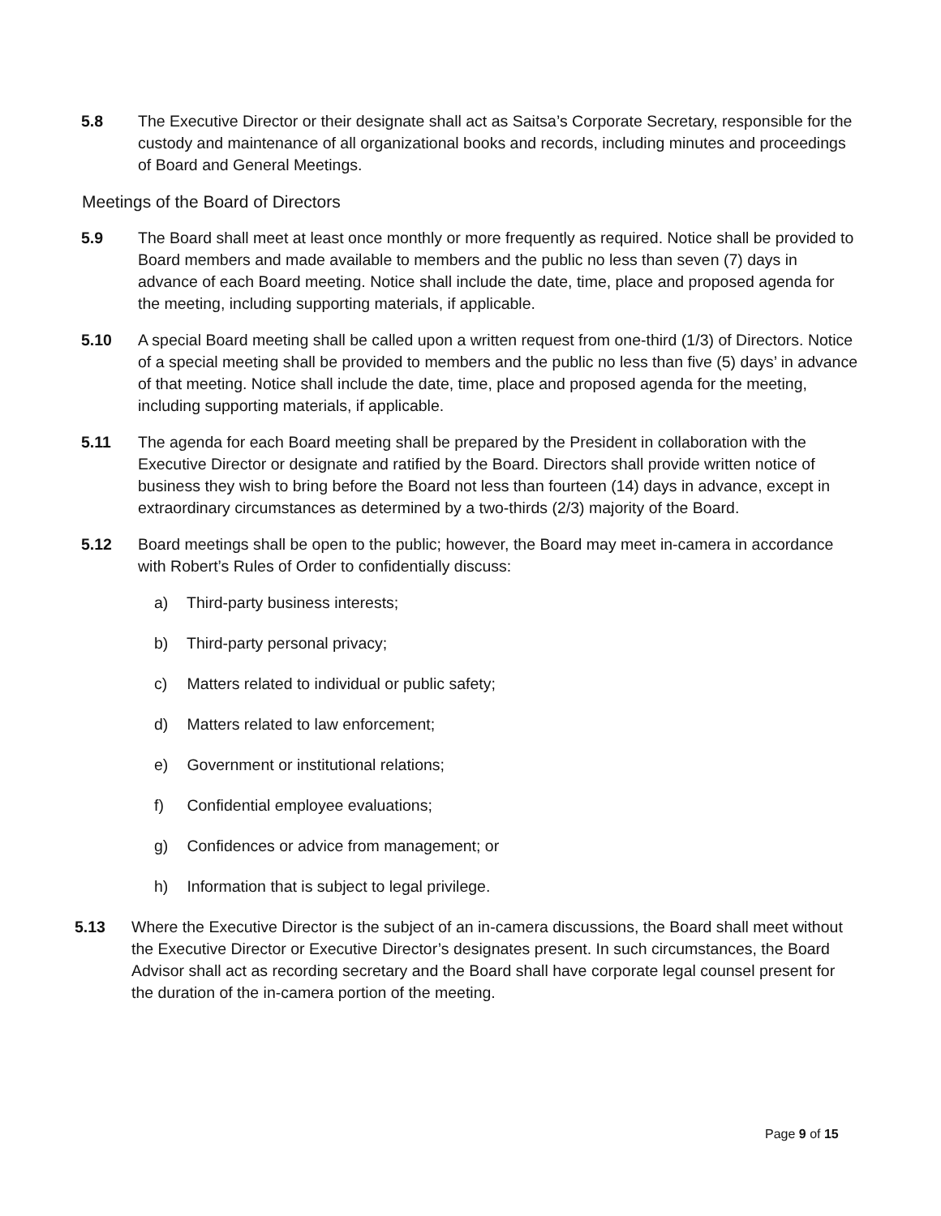5.8 The Executive Director or their designate shall act as Saitsa’s Corporate Secretary, responsible for the custody and maintenance of all organizational books and records, including minutes and proceedings of Board and General Meetings.
Meetings of the Board of Directors
5.9 The Board shall meet at least once monthly or more frequently as required. Notice shall be provided to Board members and made available to members and the public no less than seven (7) days in advance of each Board meeting. Notice shall include the date, time, place and proposed agenda for the meeting, including supporting materials, if applicable.
5.10 A special Board meeting shall be called upon a written request from one-third (1/3) of Directors. Notice of a special meeting shall be provided to members and the public no less than five (5) days’ in advance of that meeting. Notice shall include the date, time, place and proposed agenda for the meeting, including supporting materials, if applicable.
5.11 The agenda for each Board meeting shall be prepared by the President in collaboration with the Executive Director or designate and ratified by the Board. Directors shall provide written notice of business they wish to bring before the Board not less than fourteen (14) days in advance, except in extraordinary circumstances as determined by a two-thirds (2/3) majority of the Board.
5.12 Board meetings shall be open to the public; however, the Board may meet in-camera in accordance with Robert’s Rules of Order to confidentially discuss:
a) Third-party business interests;
b) Third-party personal privacy;
c) Matters related to individual or public safety;
d) Matters related to law enforcement;
e) Government or institutional relations;
f) Confidential employee evaluations;
g) Confidences or advice from management; or
h) Information that is subject to legal privilege.
5.13 Where the Executive Director is the subject of an in-camera discussions, the Board shall meet without the Executive Director or Executive Director’s designates present. In such circumstances, the Board Advisor shall act as recording secretary and the Board shall have corporate legal counsel present for the duration of the in-camera portion of the meeting.
Page 9 of 15